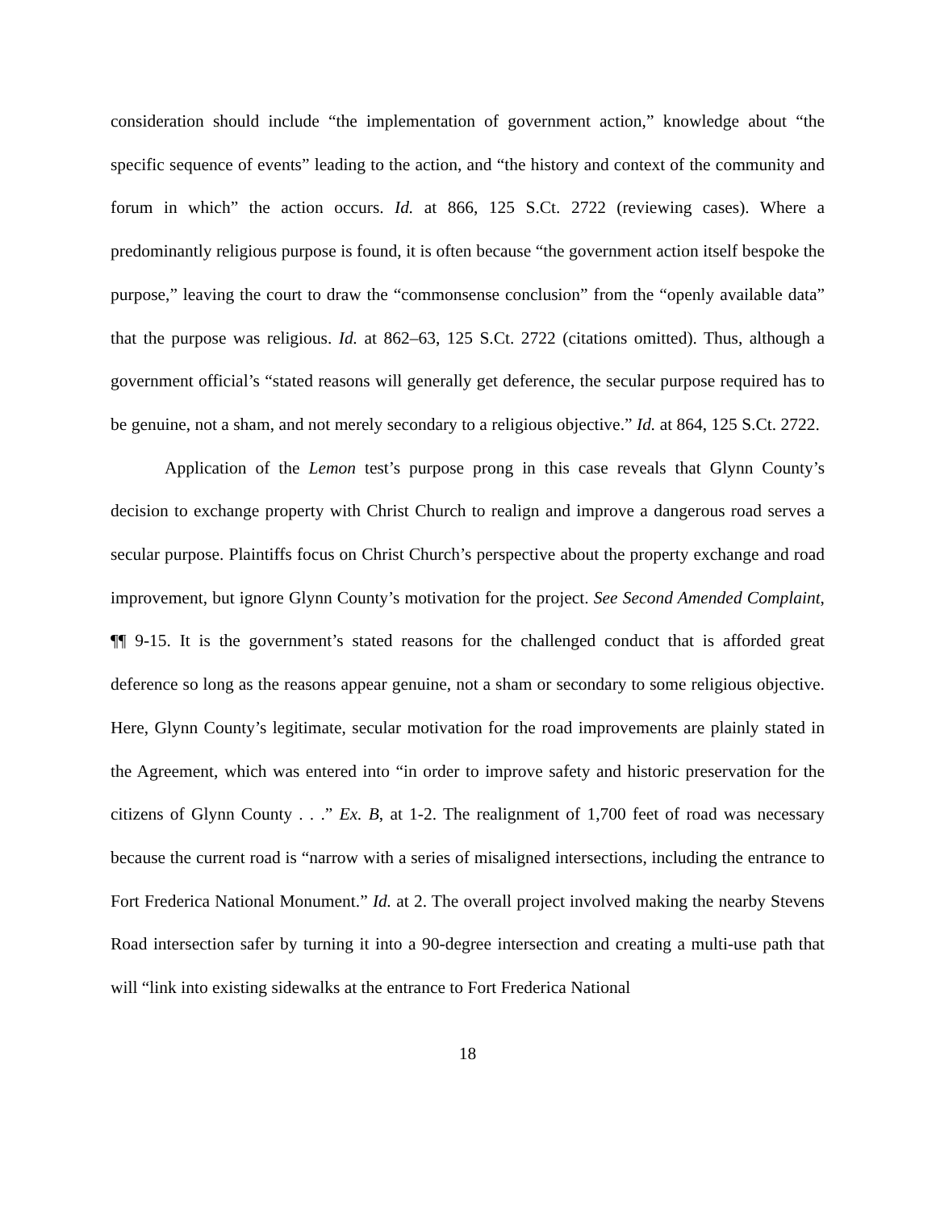consideration should include “the implementation of government action,” knowledge about “the specific sequence of events” leading to the action, and “the history and context of the community and forum in which” the action occurs. Id. at 866, 125 S.Ct. 2722 (reviewing cases). Where a predominantly religious purpose is found, it is often because “the government action itself bespoke the purpose,” leaving the court to draw the “commonsense conclusion” from the “openly available data” that the purpose was religious. Id. at 862–63, 125 S.Ct. 2722 (citations omitted). Thus, although a government official’s “stated reasons will generally get deference, the secular purpose required has to be genuine, not a sham, and not merely secondary to a religious objective.” Id. at 864, 125 S.Ct. 2722.
Application of the Lemon test’s purpose prong in this case reveals that Glynn County’s decision to exchange property with Christ Church to realign and improve a dangerous road serves a secular purpose. Plaintiffs focus on Christ Church’s perspective about the property exchange and road improvement, but ignore Glynn County’s motivation for the project. See Second Amended Complaint, ¶¶ 9-15. It is the government’s stated reasons for the challenged conduct that is afforded great deference so long as the reasons appear genuine, not a sham or secondary to some religious objective. Here, Glynn County’s legitimate, secular motivation for the road improvements are plainly stated in the Agreement, which was entered into “in order to improve safety and historic preservation for the citizens of Glynn County . . .” Ex. B, at 1-2. The realignment of 1,700 feet of road was necessary because the current road is “narrow with a series of misaligned intersections, including the entrance to Fort Frederica National Monument.” Id. at 2. The overall project involved making the nearby Stevens Road intersection safer by turning it into a 90-degree intersection and creating a multi-use path that will “link into existing sidewalks at the entrance to Fort Frederica National
18